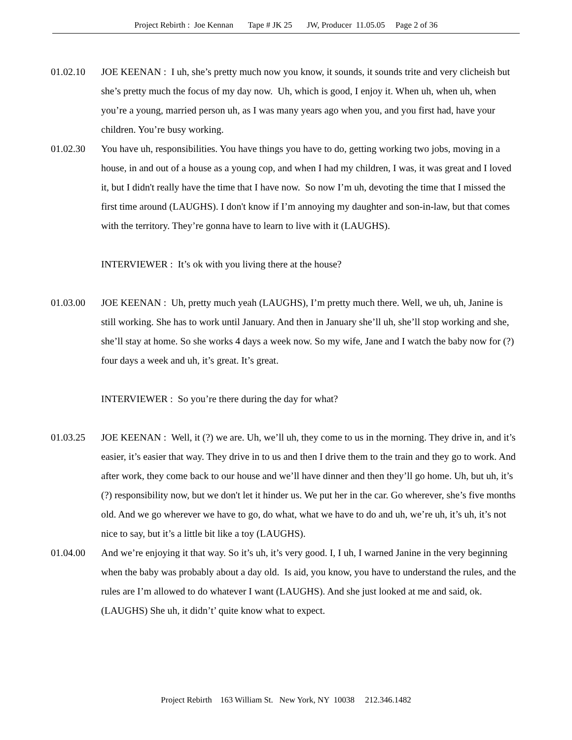Project Rebirth : Joe Kennan Tape # JK 25 JW, Producer 11.05.05 Page 2 of 36
01.02.10 JOE KEENAN : I uh, she’s pretty much now you know, it sounds, it sounds trite and very clicheish but she’s pretty much the focus of my day now. Uh, which is good, I enjoy it. When uh, when uh, when you’re a young, married person uh, as I was many years ago when you, and you first had, have your children. You’re busy working.
01.02.30 You have uh, responsibilities. You have things you have to do, getting working two jobs, moving in a house, in and out of a house as a young cop, and when I had my children, I was, it was great and I loved it, but I didn't really have the time that I have now. So now I’m uh, devoting the time that I missed the first time around (LAUGHS). I don't know if I’m annoying my daughter and son-in-law, but that comes with the territory. They’re gonna have to learn to live with it (LAUGHS).
INTERVIEWER : It’s ok with you living there at the house?
01.03.00 JOE KEENAN : Uh, pretty much yeah (LAUGHS), I’m pretty much there. Well, we uh, uh, Janine is still working. She has to work until January. And then in January she’ll uh, she’ll stop working and she, she’ll stay at home. So she works 4 days a week now. So my wife, Jane and I watch the baby now for (?) four days a week and uh, it’s great. It’s great.
INTERVIEWER : So you’re there during the day for what?
01.03.25 JOE KEENAN : Well, it (?) we are. Uh, we’ll uh, they come to us in the morning. They drive in, and it’s easier, it’s easier that way. They drive in to us and then I drive them to the train and they go to work. And after work, they come back to our house and we’ll have dinner and then they’ll go home. Uh, but uh, it’s (?) responsibility now, but we don't let it hinder us. We put her in the car. Go wherever, she’s five months old. And we go wherever we have to go, do what, what we have to do and uh, we’re uh, it’s uh, it’s not nice to say, but it’s a little bit like a toy (LAUGHS).
01.04.00 And we’re enjoying it that way. So it’s uh, it’s very good. I, I uh, I warned Janine in the very beginning when the baby was probably about a day old. Is aid, you know, you have to understand the rules, and the rules are I’m allowed to do whatever I want (LAUGHS). And she just looked at me and said, ok. (LAUGHS) She uh, it didn’t’ quite know what to expect.
Project Rebirth 163 William St. New York, NY 10038 212.346.1482